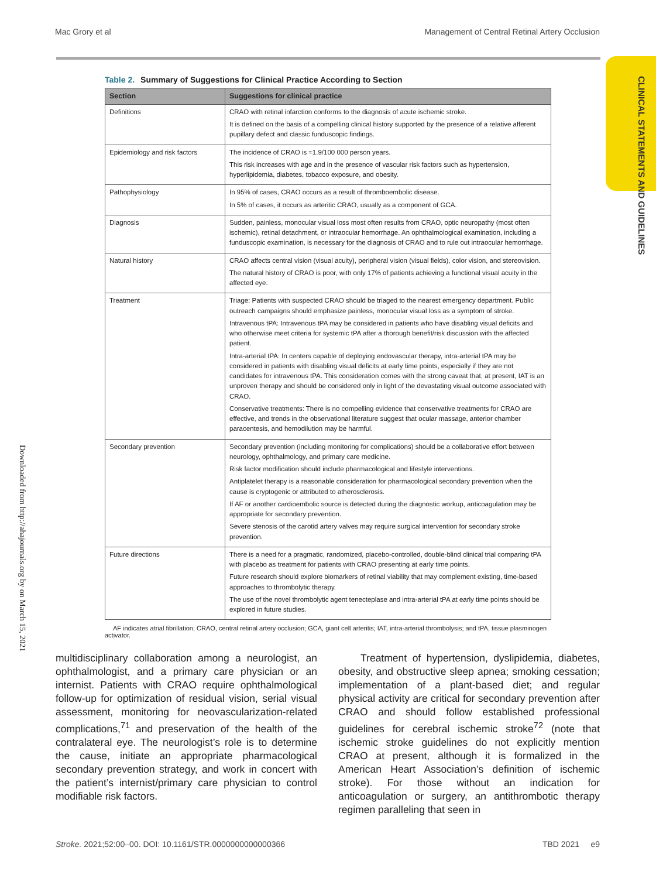Mac Grory et al Management of Central Retinal Artery Occlusion
CLINICAL STATEMENTS AND GUIDELINES
Downloaded from http://ahajournals.org by on March 15, 2021
Table 2. Summary of Suggestions for Clinical Practice According to Section
| Section | Suggestions for clinical practice |
| --- | --- |
| Definitions | CRAO with retinal infarction conforms to the diagnosis of acute ischemic stroke. It is defined on the basis of a compelling clinical history supported by the presence of a relative afferent pupillary defect and classic funduscopic findings. |
| Epidemiology and risk factors | The incidence of CRAO is ≈1.9/100 000 person years. This risk increases with age and in the presence of vascular risk factors such as hypertension, hyperlipidemia, diabetes, tobacco exposure, and obesity. |
| Pathophysiology | In 95% of cases, CRAO occurs as a result of thromboembolic disease. In 5% of cases, it occurs as arteritic CRAO, usually as a component of GCA. |
| Diagnosis | Sudden, painless, monocular visual loss most often results from CRAO, optic neuropathy (most often ischemic), retinal detachment, or intraocular hemorrhage. An ophthalmological examination, including a funduscopic examination, is necessary for the diagnosis of CRAO and to rule out intraocular hemorrhage. |
| Natural history | CRAO affects central vision (visual acuity), peripheral vision (visual fields), color vision, and stereovision. The natural history of CRAO is poor, with only 17% of patients achieving a functional visual acuity in the affected eye. |
| Treatment | Triage: Patients with suspected CRAO should be triaged to the nearest emergency department. Public outreach campaigns should emphasize painless, monocular visual loss as a symptom of stroke. Intravenous tPA: Intravenous tPA may be considered in patients who have disabling visual deficits and who otherwise meet criteria for systemic tPA after a thorough benefit/risk discussion with the affected patient. Intra-arterial tPA: In centers capable of deploying endovascular therapy, intra-arterial tPA may be considered in patients with disabling visual deficits at early time points, especially if they are not candidates for intravenous tPA. This consideration comes with the strong caveat that, at present, IAT is an unproven therapy and should be considered only in light of the devastating visual outcome associated with CRAO. Conservative treatments: There is no compelling evidence that conservative treatments for CRAO are effective, and trends in the observational literature suggest that ocular massage, anterior chamber paracentesis, and hemodilution may be harmful. |
| Secondary prevention | Secondary prevention (including monitoring for complications) should be a collaborative effort between neurology, ophthalmology, and primary care medicine. Risk factor modification should include pharmacological and lifestyle interventions. Antiplatelet therapy is a reasonable consideration for pharmacological secondary prevention when the cause is cryptogenic or attributed to atherosclerosis. If AF or another cardioembolic source is detected during the diagnostic workup, anticoagulation may be appropriate for secondary prevention. Severe stenosis of the carotid artery valves may require surgical intervention for secondary stroke prevention. |
| Future directions | There is a need for a pragmatic, randomized, placebo-controlled, double-blind clinical trial comparing tPA with placebo as treatment for patients with CRAO presenting at early time points. Future research should explore biomarkers of retinal viability that may complement existing, time-based approaches to thrombolytic therapy. The use of the novel thrombolytic agent tenecteplase and intra-arterial tPA at early time points should be explored in future studies. |
AF indicates atrial fibrillation; CRAO, central retinal artery occlusion; GCA, giant cell arteritis; IAT, intra-arterial thrombolysis; and tPA, tissue plasminogen activator.
multidisciplinary collaboration among a neurologist, an ophthalmologist, and a primary care physician or an internist. Patients with CRAO require ophthalmological follow-up for optimization of residual vision, serial visual assessment, monitoring for neovascularization-related complications,<sup>71</sup> and preservation of the health of the contralateral eye. The neurologist’s role is to determine the cause, initiate an appropriate pharmacological secondary prevention strategy, and work in concert with the patient’s internist/primary care physician to control modifiable risk factors.
Treatment of hypertension, dyslipidemia, diabetes, obesity, and obstructive sleep apnea; smoking cessation; implementation of a plant-based diet; and regular physical activity are critical for secondary prevention after CRAO and should follow established professional guidelines for cerebral ischemic stroke<sup>72</sup> (note that ischemic stroke guidelines do not explicitly mention CRAO at present, although it is formalized in the American Heart Association’s definition of ischemic stroke). For those without an indication for anticoagulation or surgery, an antithrombotic therapy regimen paralleling that seen in
Stroke. 2021;52:00–00. DOI: 10.1161/STR.0000000000000366 TBD 2021 e9